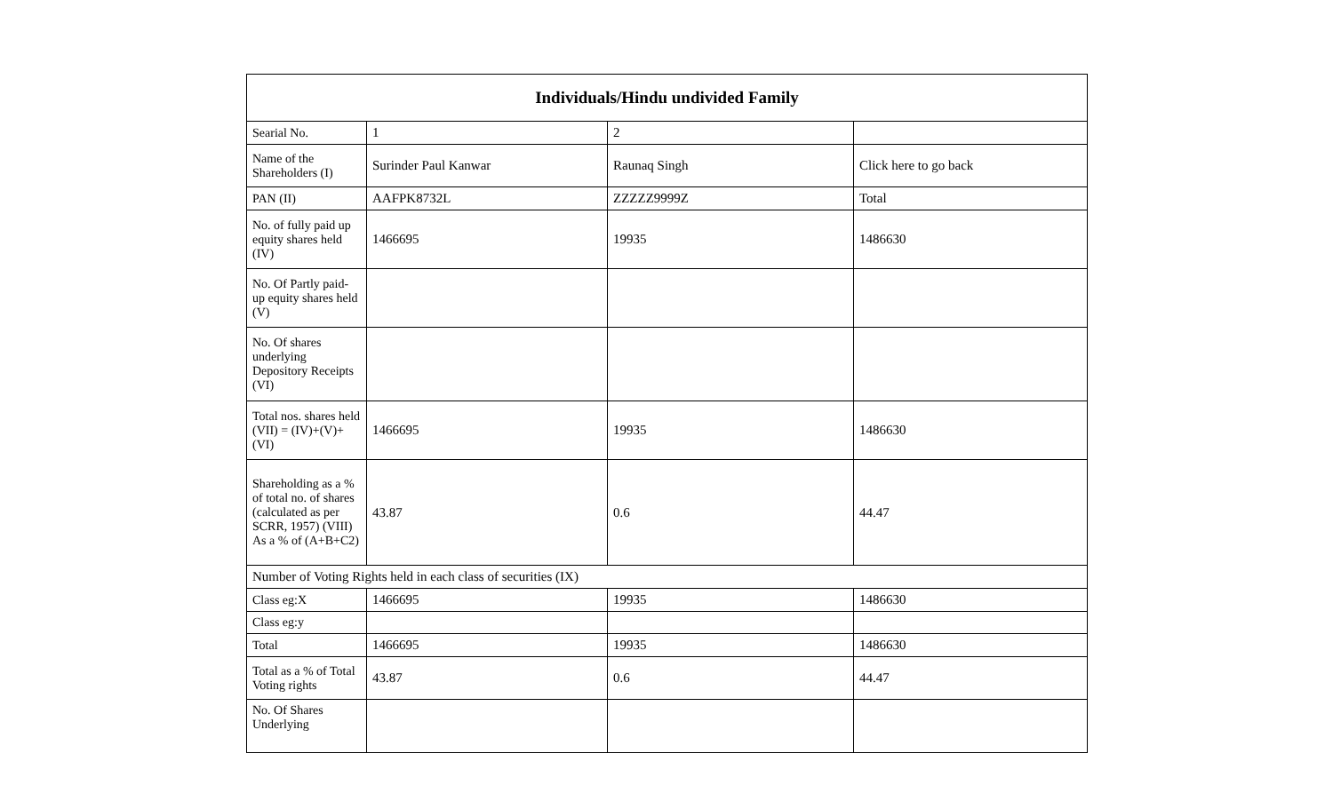| Individuals/Hindu undivided Family | | | |
| --- | --- | --- | --- |
| Searial No. | 1 | 2 | |
| Name of the Shareholders (I) | Surinder Paul Kanwar | Raunaq Singh | Click here to go back |
| PAN (II) | AAFPK8732L | ZZZZZ9999Z | Total |
| No. of fully paid up equity shares held (IV) | 1466695 | 19935 | 1486630 |
| No. Of Partly paid-up equity shares held (V) | | | |
| No. Of shares underlying Depository Receipts (VI) | | | |
| Total nos. shares held (VII) = (IV)+(V)+ (VI) | 1466695 | 19935 | 1486630 |
| Shareholding as a % of total no. of shares (calculated as per SCRR, 1957) (VIII) As a % of (A+B+C2) | 43.87 | 0.6 | 44.47 |
| Number of Voting Rights held in each class of securities (IX) | | | |
| Class eg:X | 1466695 | 19935 | 1486630 |
| Class eg:y | | | |
| Total | 1466695 | 19935 | 1486630 |
| Total as a % of Total Voting rights | 43.87 | 0.6 | 44.47 |
| No. Of Shares Underlying | | | |